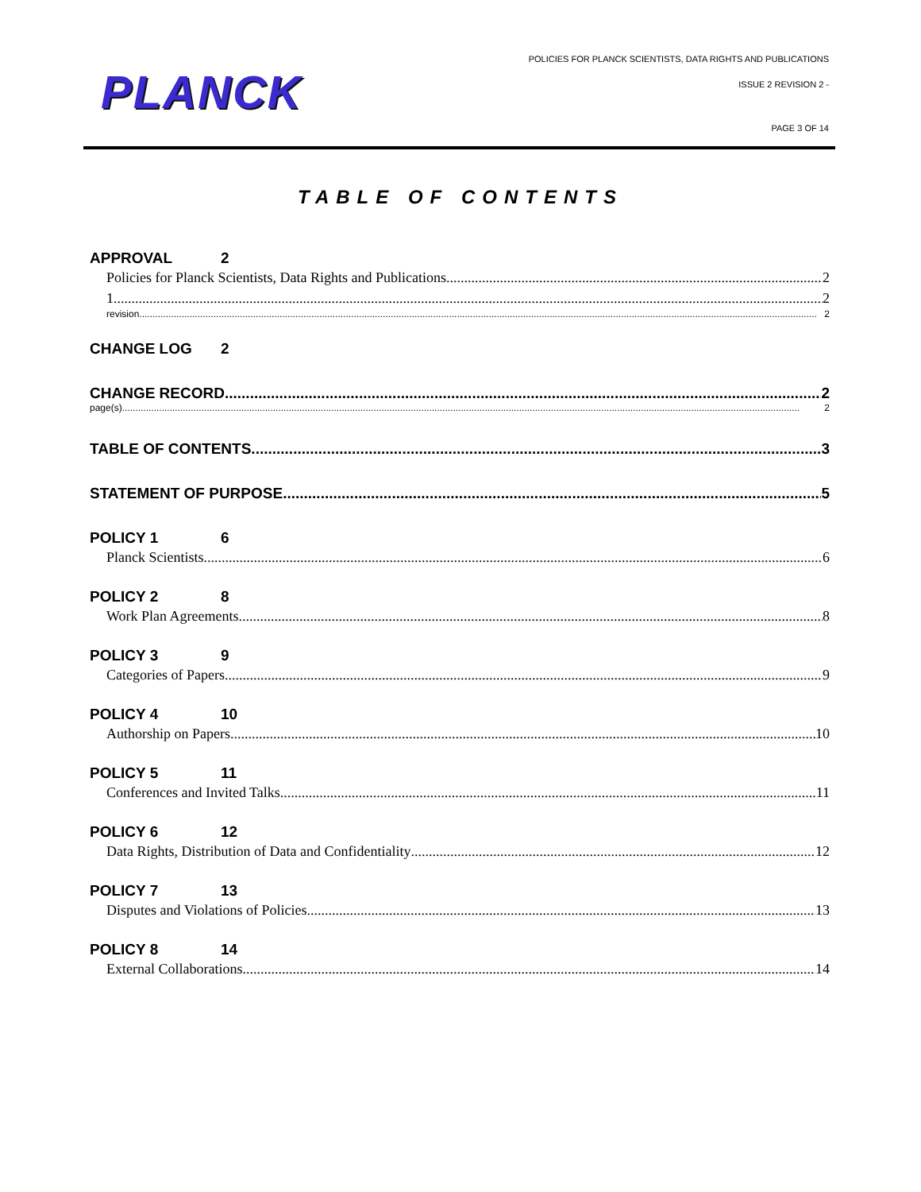PLANCK
POLICIES FOR PLANCK SCIENTISTS, DATA RIGHTS AND PUBLICATIONS
ISSUE 2 REVISION 2 -
PAGE 3 OF 14
TABLE OF CONTENTS
APPROVAL 2
Policies for Planck Scientists, Data Rights and Publications 2
1 2
revision 2
CHANGE LOG 2
CHANGE RECORD 2
page(s) 2
TABLE OF CONTENTS 3
STATEMENT OF PURPOSE 5
POLICY 1 6
Planck Scientists 6
POLICY 2 8
Work Plan Agreements 8
POLICY 3 9
Categories of Papers 9
POLICY 4 10
Authorship on Papers 10
POLICY 5 11
Conferences and Invited Talks 11
POLICY 6 12
Data Rights, Distribution of Data and Confidentiality 12
POLICY 7 13
Disputes and Violations of Policies 13
POLICY 8 14
External Collaborations 14